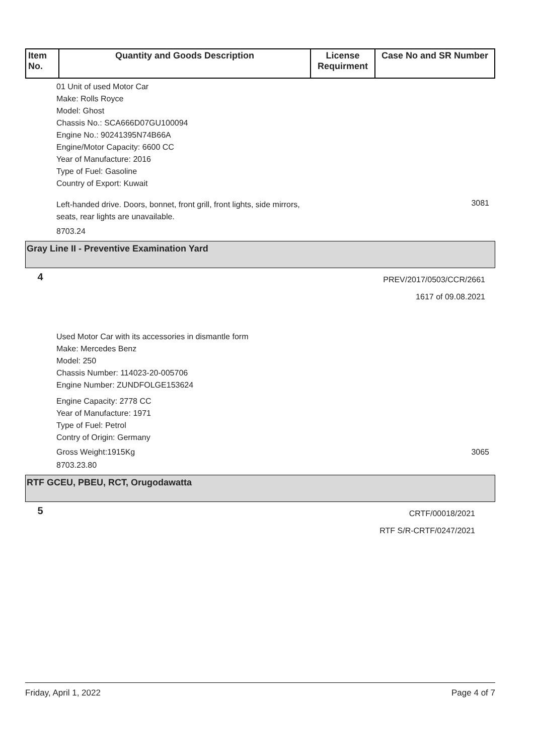| Item No. | Quantity and Goods Description | License Requirment | Case No and SR Number |
| --- | --- | --- | --- |
01 Unit of used Motor Car
Make: Rolls Royce
Model: Ghost
Chassis No.: SCA666D07GU100094
Engine No.: 90241395N74B66A
Engine/Motor Capacity: 6600 CC
Year of Manufacture: 2016
Type of Fuel: Gasoline
Country of Export: Kuwait
Left-handed drive. Doors, bonnet, front grill, front lights, side mirrors,
seats, rear lights are unavailable.
3081
8703.24
Gray Line II - Preventive Examination Yard
4
PREV/2017/0503/CCR/2661
1617 of 09.08.2021
Used Motor Car with its accessories in dismantle form
Make: Mercedes Benz
Model: 250
Chassis Number: 114023-20-005706
Engine Number: ZUNDFOLGE153624
Engine Capacity: 2778 CC
Year of Manufacture: 1971
Type of Fuel: Petrol
Contry of Origin: Germany
Gross Weight:1915Kg 3065
8703.23.80
RTF GCEU, PBEU, RCT, Orugodawatta
5
CRTF/00018/2021
RTF S/R-CRTF/0247/2021
Friday, April 1, 2022 Page 4 of 7